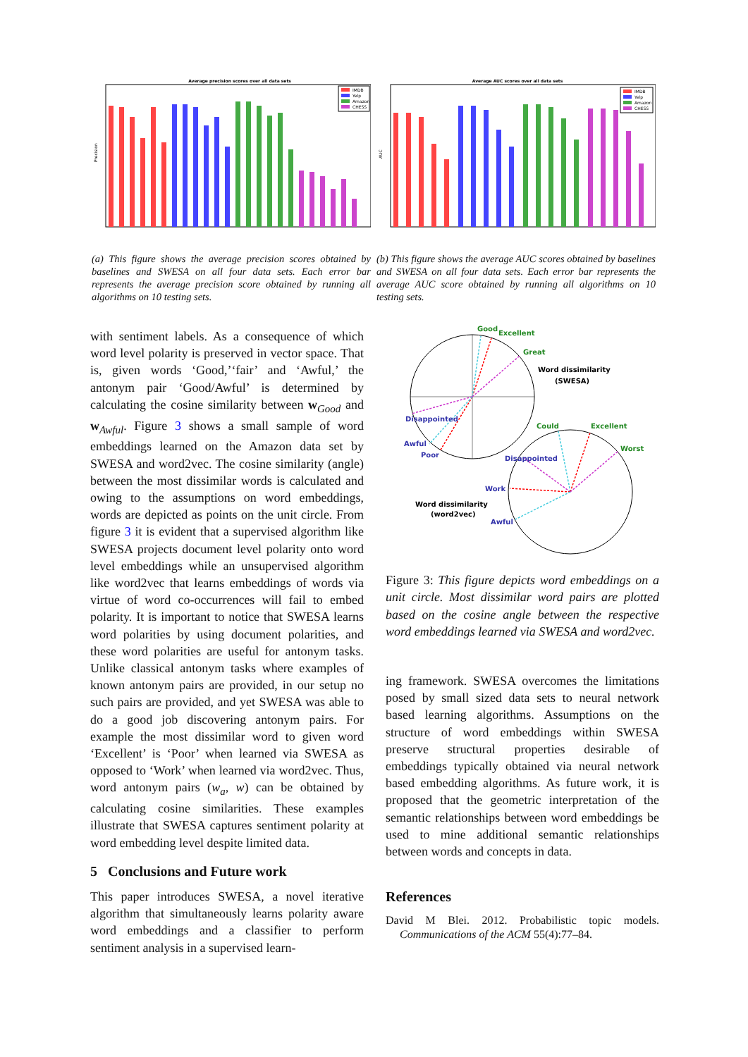Average precision scores over all data sets
Precision
IMDB
Yelp
Amazon
CHESS
(a) This figure shows the average precision scores obtained by baselines and SWESA on all four data sets. Each error bar represents the average precision score obtained by running all algorithms on 10 testing sets.
Average AUC scores over all data sets
AUC
IMDB
Yelp
Amazon
CHESS
(b) This figure shows the average AUC scores obtained by baselines and SWESA on all four data sets. Each error bar represents the average AUC score obtained by running all algorithms on 10 testing sets.
with sentiment labels. As a consequence of which word level polarity is preserved in vector space. That is, given words ‘Good,’‘fair’ and ‘Awful,’ the antonym pair ‘Good/Awful’ is determined by calculating the cosine similarity between w<sub>Good</sub> and w<sub>Awful</sub>. Figure 3 shows a small sample of word embeddings learned on the Amazon data set by SWESA and word2vec. The cosine similarity (angle) between the most dissimilar words is calculated and owing to the assumptions on word embeddings, words are depicted as points on the unit circle. From figure 3 it is evident that a supervised algorithm like SWESA projects document level polarity onto word level embeddings while an unsupervised algorithm like word2vec that learns embeddings of words via virtue of word co-occurrences will fail to embed polarity. It is important to notice that SWESA learns word polarities by using document polarities, and these word polarities are useful for antonym tasks. Unlike classical antonym tasks where examples of known antonym pairs are provided, in our setup no such pairs are provided, and yet SWESA was able to do a good job discovering antonym pairs. For example the most dissimilar word to given word ‘Excellent’ is ‘Poor’ when learned via SWESA as opposed to ‘Work’ when learned via word2vec. Thus, word antonym pairs (w<sub>a</sub>, w) can be obtained by calculating cosine similarities. These examples illustrate that SWESA captures sentiment polarity at word embedding level despite limited data.
5 Conclusions and Future work
This paper introduces SWESA, a novel iterative algorithm that simultaneously learns polarity aware word embeddings and a classifier to perform sentiment analysis in a supervised learn-
Good
Excellent
Great
Disappointed
Awful
Poor
Word dissimilarity
(SWESA)
Could
Excellent
Worst
Disappointed
Work
Awful
Word dissimilarity
(word2vec)
Figure 3: This figure depicts word embeddings on a unit circle. Most dissimilar word pairs are plotted based on the cosine angle between the respective word embeddings learned via SWESA and word2vec.
ing framework. SWESA overcomes the limitations posed by small sized data sets to neural network based learning algorithms. Assumptions on the structure of word embeddings within SWESA preserve structural properties desirable of embeddings typically obtained via neural network based embedding algorithms. As future work, it is proposed that the geometric interpretation of the semantic relationships between word embeddings be used to mine additional semantic relationships between words and concepts in data.
References
David M Blei. 2012. Probabilistic topic models. Communications of the ACM 55(4):77–84.